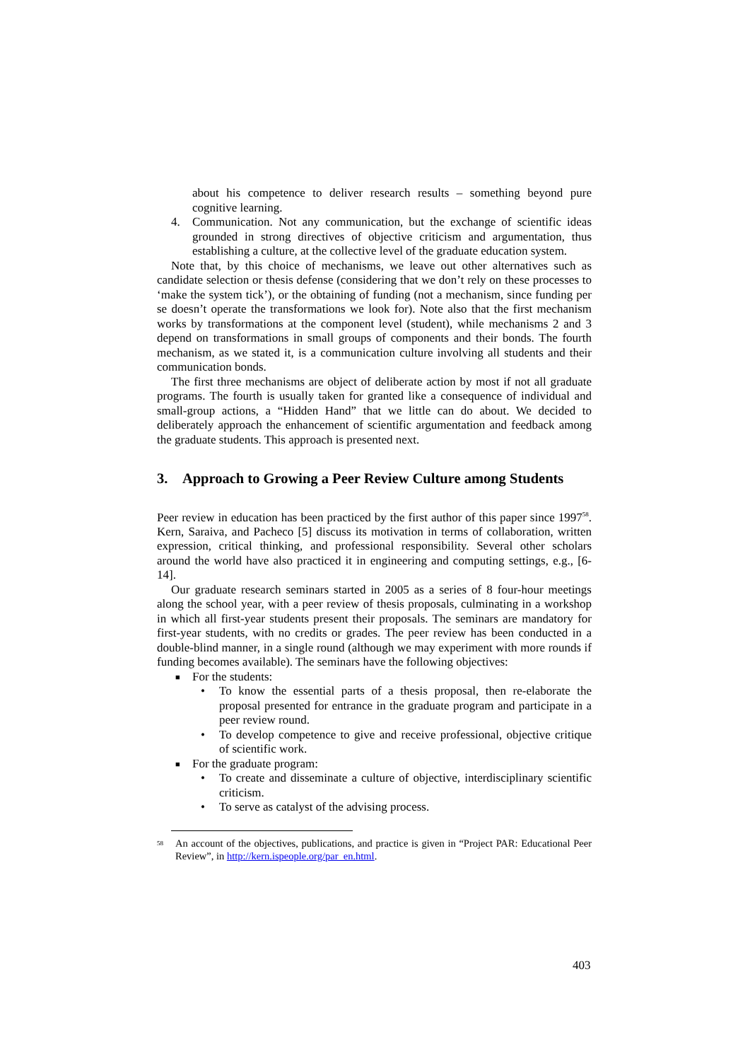about his competence to deliver research results – something beyond pure cognitive learning.
4. Communication. Not any communication, but the exchange of scientific ideas grounded in strong directives of objective criticism and argumentation, thus establishing a culture, at the collective level of the graduate education system.
Note that, by this choice of mechanisms, we leave out other alternatives such as candidate selection or thesis defense (considering that we don’t rely on these processes to ‘make the system tick’), or the obtaining of funding (not a mechanism, since funding per se doesn’t operate the transformations we look for). Note also that the first mechanism works by transformations at the component level (student), while mechanisms 2 and 3 depend on transformations in small groups of components and their bonds. The fourth mechanism, as we stated it, is a communication culture involving all students and their communication bonds.
The first three mechanisms are object of deliberate action by most if not all graduate programs. The fourth is usually taken for granted like a consequence of individual and small-group actions, a “Hidden Hand” that we little can do about. We decided to deliberately approach the enhancement of scientific argumentation and feedback among the graduate students. This approach is presented next.
3. Approach to Growing a Peer Review Culture among Students
Peer review in education has been practiced by the first author of this paper since 1997<sup>58</sup>. Kern, Saraiva, and Pacheco [5] discuss its motivation in terms of collaboration, written expression, critical thinking, and professional responsibility. Several other scholars around the world have also practiced it in engineering and computing settings, e.g., [6-14].
Our graduate research seminars started in 2005 as a series of 8 four-hour meetings along the school year, with a peer review of thesis proposals, culminating in a workshop in which all first-year students present their proposals. The seminars are mandatory for first-year students, with no credits or grades. The peer review has been conducted in a double-blind manner, in a single round (although we may experiment with more rounds if funding becomes available). The seminars have the following objectives:
■ For the students:
• To know the essential parts of a thesis proposal, then re-elaborate the proposal presented for entrance in the graduate program and participate in a peer review round.
• To develop competence to give and receive professional, objective critique of scientific work.
■ For the graduate program:
• To create and disseminate a culture of objective, interdisciplinary scientific criticism.
• To serve as catalyst of the advising process.
58
An account of the objectives, publications, and practice is given in “Project PAR: Educational Peer Review”, in http://kern.ispeople.org/par_en.html.
403